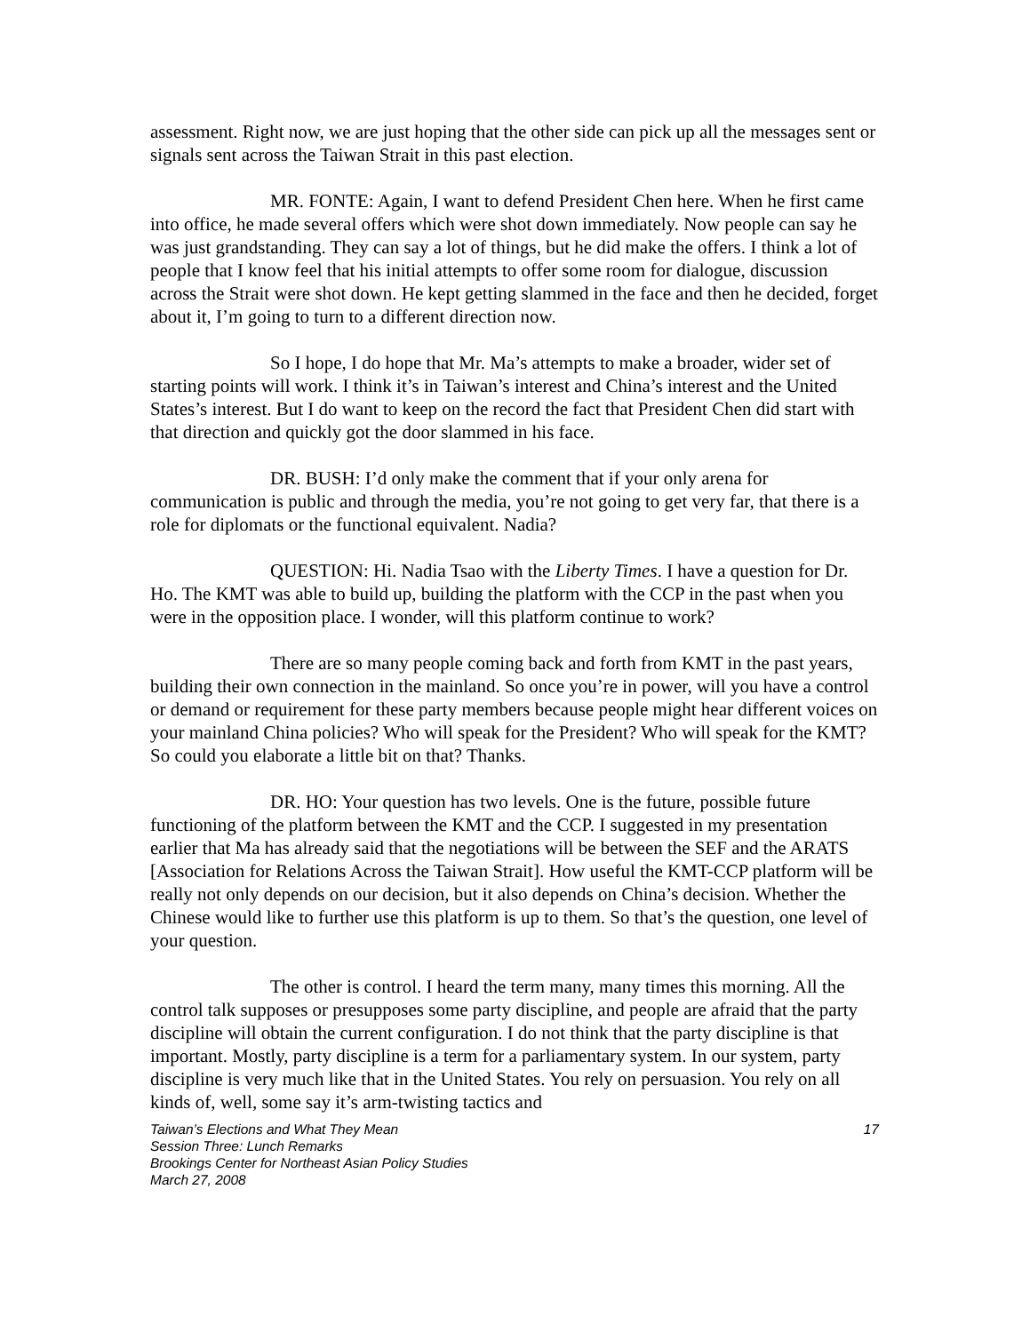assessment. Right now, we are just hoping that the other side can pick up all the messages sent or signals sent across the Taiwan Strait in this past election.
MR. FONTE: Again, I want to defend President Chen here. When he first came into office, he made several offers which were shot down immediately. Now people can say he was just grandstanding. They can say a lot of things, but he did make the offers. I think a lot of people that I know feel that his initial attempts to offer some room for dialogue, discussion across the Strait were shot down. He kept getting slammed in the face and then he decided, forget about it, I’m going to turn to a different direction now.
So I hope, I do hope that Mr. Ma’s attempts to make a broader, wider set of starting points will work. I think it’s in Taiwan’s interest and China’s interest and the United States’s interest. But I do want to keep on the record the fact that President Chen did start with that direction and quickly got the door slammed in his face.
DR. BUSH: I’d only make the comment that if your only arena for communication is public and through the media, you’re not going to get very far, that there is a role for diplomats or the functional equivalent. Nadia?
QUESTION: Hi. Nadia Tsao with the Liberty Times. I have a question for Dr. Ho. The KMT was able to build up, building the platform with the CCP in the past when you were in the opposition place. I wonder, will this platform continue to work?
There are so many people coming back and forth from KMT in the past years, building their own connection in the mainland. So once you’re in power, will you have a control or demand or requirement for these party members because people might hear different voices on your mainland China policies? Who will speak for the President? Who will speak for the KMT? So could you elaborate a little bit on that? Thanks.
DR. HO: Your question has two levels. One is the future, possible future functioning of the platform between the KMT and the CCP. I suggested in my presentation earlier that Ma has already said that the negotiations will be between the SEF and the ARATS [Association for Relations Across the Taiwan Strait]. How useful the KMT-CCP platform will be really not only depends on our decision, but it also depends on China’s decision. Whether the Chinese would like to further use this platform is up to them. So that’s the question, one level of your question.
The other is control. I heard the term many, many times this morning. All the control talk supposes or presupposes some party discipline, and people are afraid that the party discipline will obtain the current configuration. I do not think that the party discipline is that important. Mostly, party discipline is a term for a parliamentary system. In our system, party discipline is very much like that in the United States. You rely on persuasion. You rely on all kinds of, well, some say it’s arm-twisting tactics and
Taiwan’s Elections and What They Mean
Session Three: Lunch Remarks
Brookings Center for Northeast Asian Policy Studies
March 27, 2008
17